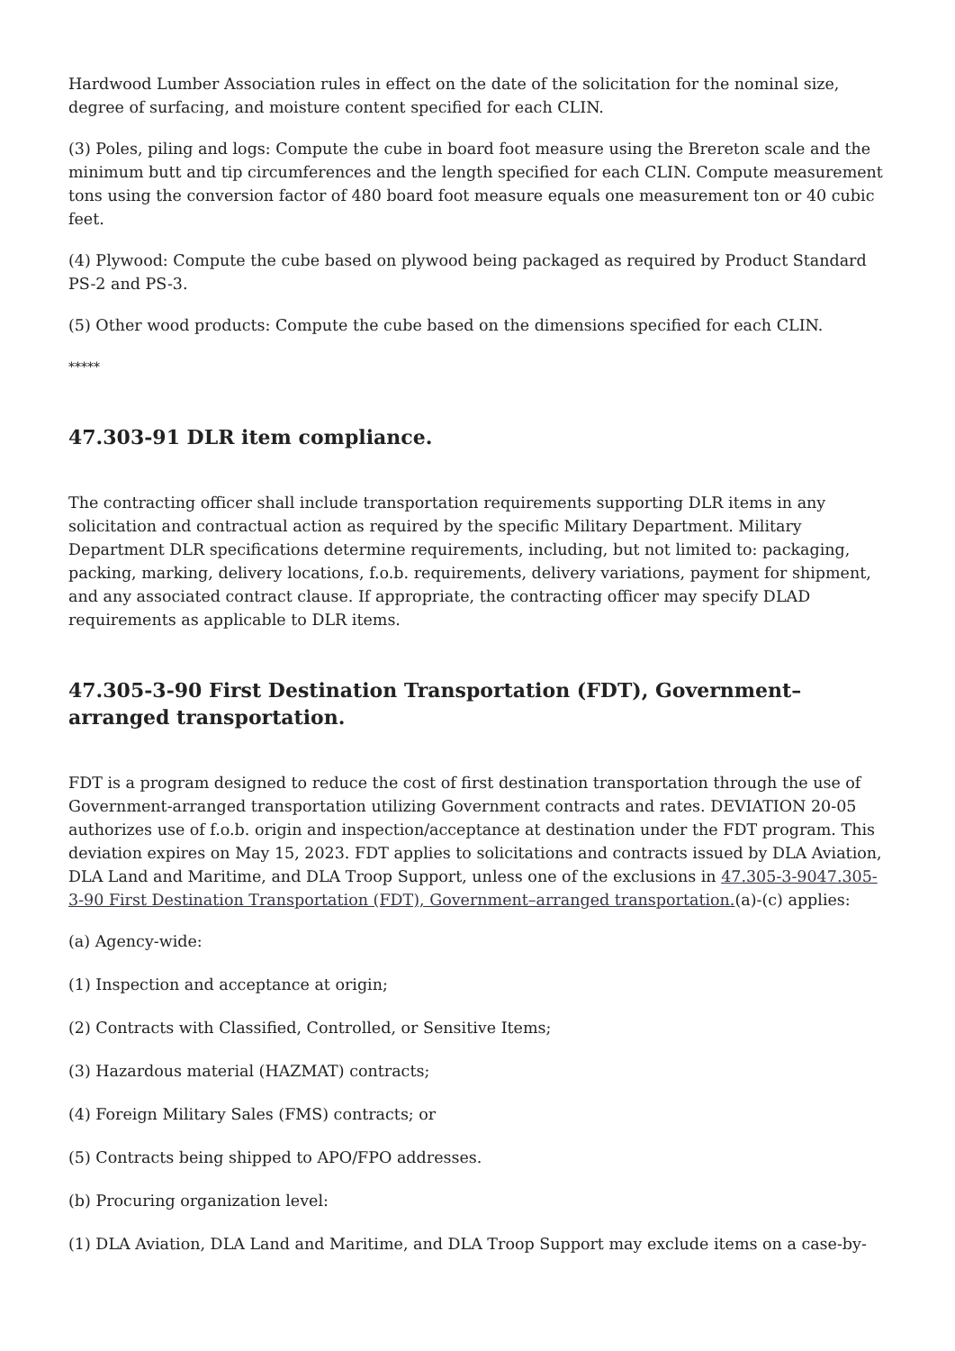Hardwood Lumber Association rules in effect on the date of the solicitation for the nominal size, degree of surfacing, and moisture content specified for each CLIN.
(3) Poles, piling and logs: Compute the cube in board foot measure using the Brereton scale and the minimum butt and tip circumferences and the length specified for each CLIN. Compute measurement tons using the conversion factor of 480 board foot measure equals one measurement ton or 40 cubic feet.
(4) Plywood: Compute the cube based on plywood being packaged as required by Product Standard PS-2 and PS-3.
(5) Other wood products: Compute the cube based on the dimensions specified for each CLIN.
*****
47.303-91 DLR item compliance.
The contracting officer shall include transportation requirements supporting DLR items in any solicitation and contractual action as required by the specific Military Department. Military Department DLR specifications determine requirements, including, but not limited to: packaging, packing, marking, delivery locations, f.o.b. requirements, delivery variations, payment for shipment, and any associated contract clause. If appropriate, the contracting officer may specify DLAD requirements as applicable to DLR items.
47.305-3-90 First Destination Transportation (FDT), Government–arranged transportation.
FDT is a program designed to reduce the cost of first destination transportation through the use of Government-arranged transportation utilizing Government contracts and rates. DEVIATION 20-05 authorizes use of f.o.b. origin and inspection/acceptance at destination under the FDT program. This deviation expires on May 15, 2023. FDT applies to solicitations and contracts issued by DLA Aviation, DLA Land and Maritime, and DLA Troop Support, unless one of the exclusions in 47.305-3-9047.305-3-90 First Destination Transportation (FDT), Government–arranged transportation.(a)-(c) applies:
(a) Agency-wide:
(1) Inspection and acceptance at origin;
(2) Contracts with Classified, Controlled, or Sensitive Items;
(3) Hazardous material (HAZMAT) contracts;
(4) Foreign Military Sales (FMS) contracts; or
(5) Contracts being shipped to APO/FPO addresses.
(b) Procuring organization level:
(1) DLA Aviation, DLA Land and Maritime, and DLA Troop Support may exclude items on a case-by-